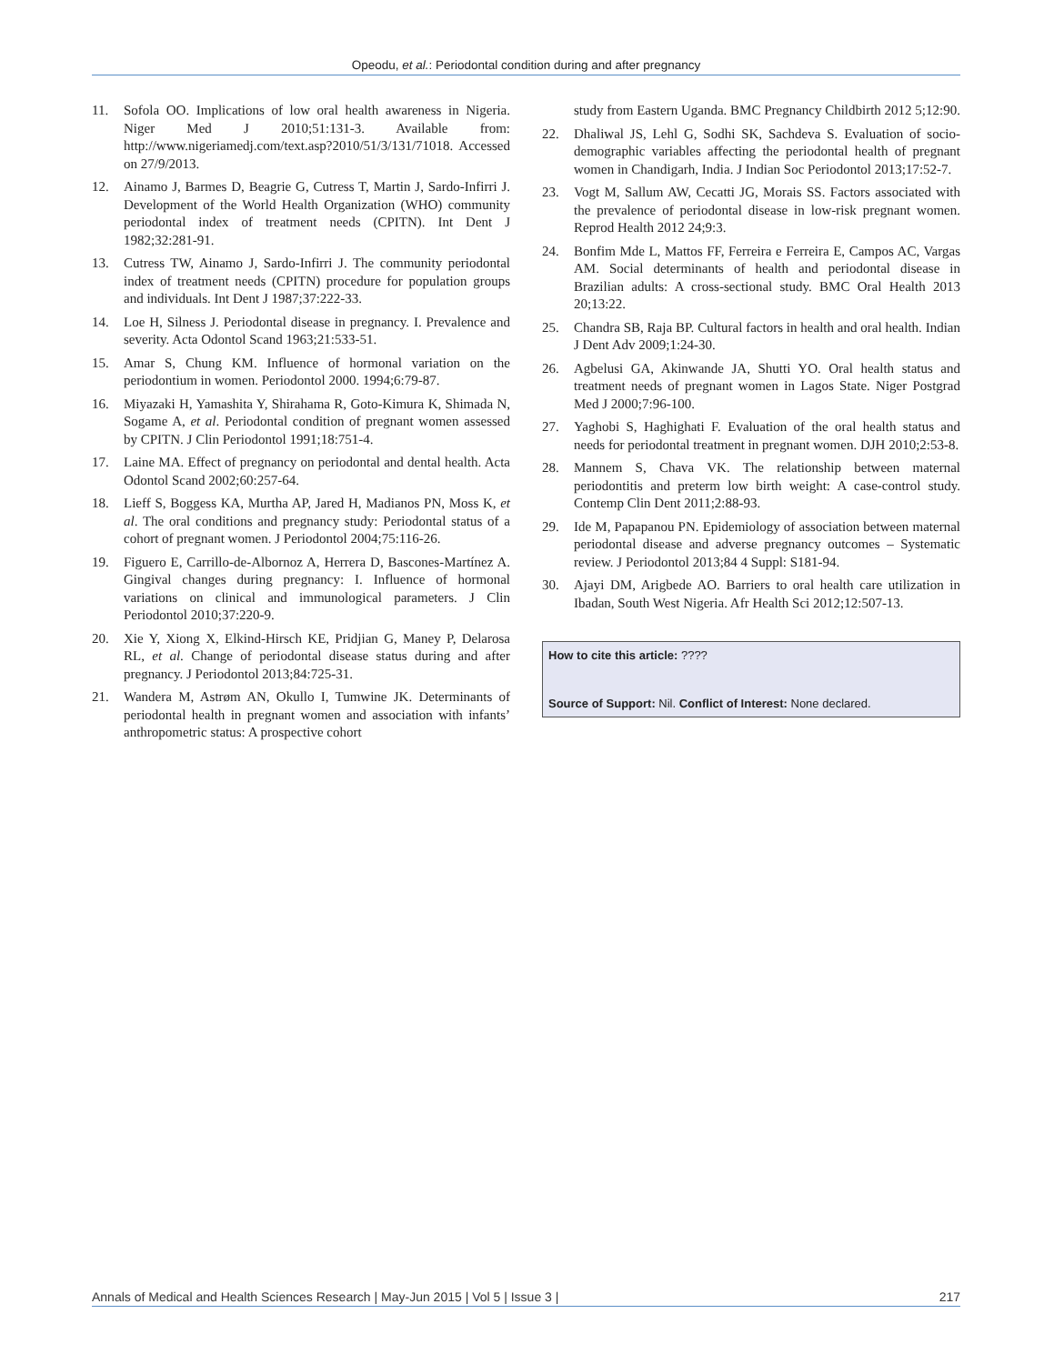Opeodu, et al.: Periodontal condition during and after pregnancy
11. Sofola OO. Implications of low oral health awareness in Nigeria. Niger Med J 2010;51:131-3. Available from: http://www.nigeriamedj.com/text.asp?2010/51/3/131/71018. Accessed on 27/9/2013.
12. Ainamo J, Barmes D, Beagrie G, Cutress T, Martin J, Sardo-Infirri J. Development of the World Health Organization (WHO) community periodontal index of treatment needs (CPITN). Int Dent J 1982;32:281-91.
13. Cutress TW, Ainamo J, Sardo-Infirri J. The community periodontal index of treatment needs (CPITN) procedure for population groups and individuals. Int Dent J 1987;37:222-33.
14. Loe H, Silness J. Periodontal disease in pregnancy. I. Prevalence and severity. Acta Odontol Scand 1963;21:533-51.
15. Amar S, Chung KM. Influence of hormonal variation on the periodontium in women. Periodontol 2000. 1994;6:79-87.
16. Miyazaki H, Yamashita Y, Shirahama R, Goto-Kimura K, Shimada N, Sogame A, et al. Periodontal condition of pregnant women assessed by CPITN. J Clin Periodontol 1991;18:751-4.
17. Laine MA. Effect of pregnancy on periodontal and dental health. Acta Odontol Scand 2002;60:257-64.
18. Lieff S, Boggess KA, Murtha AP, Jared H, Madianos PN, Moss K, et al. The oral conditions and pregnancy study: Periodontal status of a cohort of pregnant women. J Periodontol 2004;75:116-26.
19. Figuero E, Carrillo-de-Albornoz A, Herrera D, Bascones-Martínez A. Gingival changes during pregnancy: I. Influence of hormonal variations on clinical and immunological parameters. J Clin Periodontol 2010;37:220-9.
20. Xie Y, Xiong X, Elkind-Hirsch KE, Pridjian G, Maney P, Delarosa RL, et al. Change of periodontal disease status during and after pregnancy. J Periodontol 2013;84:725-31.
21. Wandera M, Astrøm AN, Okullo I, Tumwine JK. Determinants of periodontal health in pregnant women and association with infants’ anthropometric status: A prospective cohort
study from Eastern Uganda. BMC Pregnancy Childbirth 2012 5;12:90.
22. Dhaliwal JS, Lehl G, Sodhi SK, Sachdeva S. Evaluation of socio-demographic variables affecting the periodontal health of pregnant women in Chandigarh, India. J Indian Soc Periodontol 2013;17:52-7.
23. Vogt M, Sallum AW, Cecatti JG, Morais SS. Factors associated with the prevalence of periodontal disease in low-risk pregnant women. Reprod Health 2012 24;9:3.
24. Bonfim Mde L, Mattos FF, Ferreira e Ferreira E, Campos AC, Vargas AM. Social determinants of health and periodontal disease in Brazilian adults: A cross-sectional study. BMC Oral Health 2013 20;13:22.
25. Chandra SB, Raja BP. Cultural factors in health and oral health. Indian J Dent Adv 2009;1:24-30.
26. Agbelusi GA, Akinwande JA, Shutti YO. Oral health status and treatment needs of pregnant women in Lagos State. Niger Postgrad Med J 2000;7:96-100.
27. Yaghobi S, Haghighati F. Evaluation of the oral health status and needs for periodontal treatment in pregnant women. DJH 2010;2:53-8.
28. Mannem S, Chava VK. The relationship between maternal periodontitis and preterm low birth weight: A case-control study. Contemp Clin Dent 2011;2:88-93.
29. Ide M, Papapanou PN. Epidemiology of association between maternal periodontal disease and adverse pregnancy outcomes – Systematic review. J Periodontol 2013;84 4 Suppl: S181-94.
30. Ajayi DM, Arigbede AO. Barriers to oral health care utilization in Ibadan, South West Nigeria. Afr Health Sci 2012;12:507-13.
How to cite this article: ????
Source of Support: Nil. Conflict of Interest: None declared.
Annals of Medical and Health Sciences Research | May-Jun 2015 | Vol 5 | Issue 3 | 217